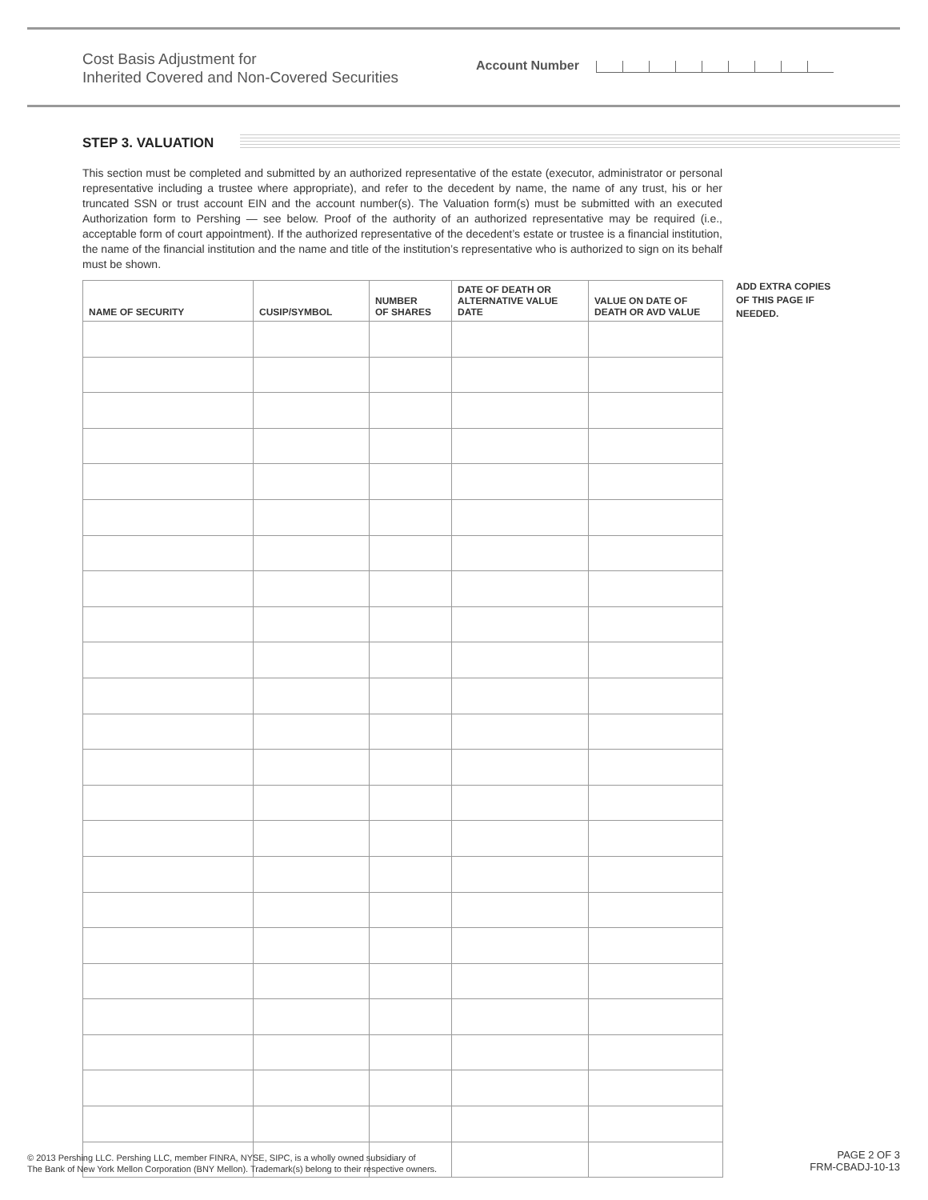Cost Basis Adjustment for
Inherited Covered and Non-Covered Securities
Account Number
STEP 3. VALUATION
This section must be completed and submitted by an authorized representative of the estate (executor, administrator or personal representative including a trustee where appropriate), and refer to the decedent by name, the name of any trust, his or her truncated SSN or trust account EIN and the account number(s). The Valuation form(s) must be submitted with an executed Authorization form to Pershing — see below. Proof of the authority of an authorized representative may be required (i.e., acceptable form of court appointment). If the authorized representative of the decedent’s estate or trustee is a financial institution, the name of the financial institution and the name and title of the institution’s representative who is authorized to sign on its behalf must be shown.
| NAME OF SECURITY | CUSIP/SYMBOL | NUMBER OF SHARES | DATE OF DEATH OR ALTERNATIVE VALUE DATE | VALUE ON DATE OF DEATH OR AVD VALUE |
| --- | --- | --- | --- | --- |
ADD EXTRA COPIES
OF THIS PAGE IF
NEEDED.
© 2013 Pershing LLC. Pershing LLC, member FINRA, NYSE, SIPC, is a wholly owned subsidiary of
The Bank of New York Mellon Corporation (BNY Mellon). Trademark(s) belong to their respective owners.
PAGE 2 OF 3
FRM-CBADJ-10-13